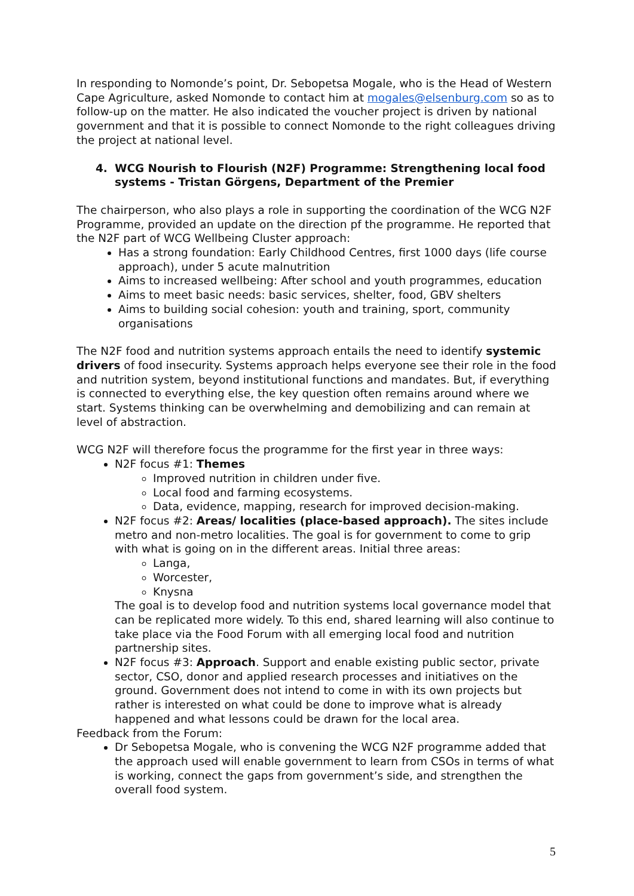In responding to Nomonde’s point, Dr. Sebopetsa Mogale, who is the Head of Western Cape Agriculture, asked Nomonde to contact him at mogales@elsenburg.com so as to follow-up on the matter. He also indicated the voucher project is driven by national government and that it is possible to connect Nomonde to the right colleagues driving the project at national level.
4. WCG Nourish to Flourish (N2F) Programme: Strengthening local food systems - Tristan Görgens, Department of the Premier
The chairperson, who also plays a role in supporting the coordination of the WCG N2F Programme, provided an update on the direction pf the programme. He reported that the N2F part of WCG Wellbeing Cluster approach:
Has a strong foundation: Early Childhood Centres, first 1000 days (life course approach), under 5 acute malnutrition
Aims to increased wellbeing: After school and youth programmes, education
Aims to meet basic needs: basic services, shelter, food, GBV shelters
Aims to building social cohesion: youth and training, sport, community organisations
The N2F food and nutrition systems approach entails the need to identify systemic drivers of food insecurity. Systems approach helps everyone see their role in the food and nutrition system, beyond institutional functions and mandates. But, if everything is connected to everything else, the key question often remains around where we start. Systems thinking can be overwhelming and demobilizing and can remain at level of abstraction.
WCG N2F will therefore focus the programme for the first year in three ways:
N2F focus #1: Themes
Improved nutrition in children under five.
Local food and farming ecosystems.
Data, evidence, mapping, research for improved decision-making.
N2F focus #2: Areas/ localities (place-based approach). The sites include metro and non-metro localities. The goal is for government to come to grip with what is going on in the different areas. Initial three areas:
Langa,
Worcester,
Knysna
The goal is to develop food and nutrition systems local governance model that can be replicated more widely. To this end, shared learning will also continue to take place via the Food Forum with all emerging local food and nutrition partnership sites.
N2F focus #3: Approach. Support and enable existing public sector, private sector, CSO, donor and applied research processes and initiatives on the ground. Government does not intend to come in with its own projects but rather is interested on what could be done to improve what is already happened and what lessons could be drawn for the local area.
Feedback from the Forum:
Dr Sebopetsa Mogale, who is convening the WCG N2F programme added that the approach used will enable government to learn from CSOs in terms of what is working, connect the gaps from government’s side, and strengthen the overall food system.
5